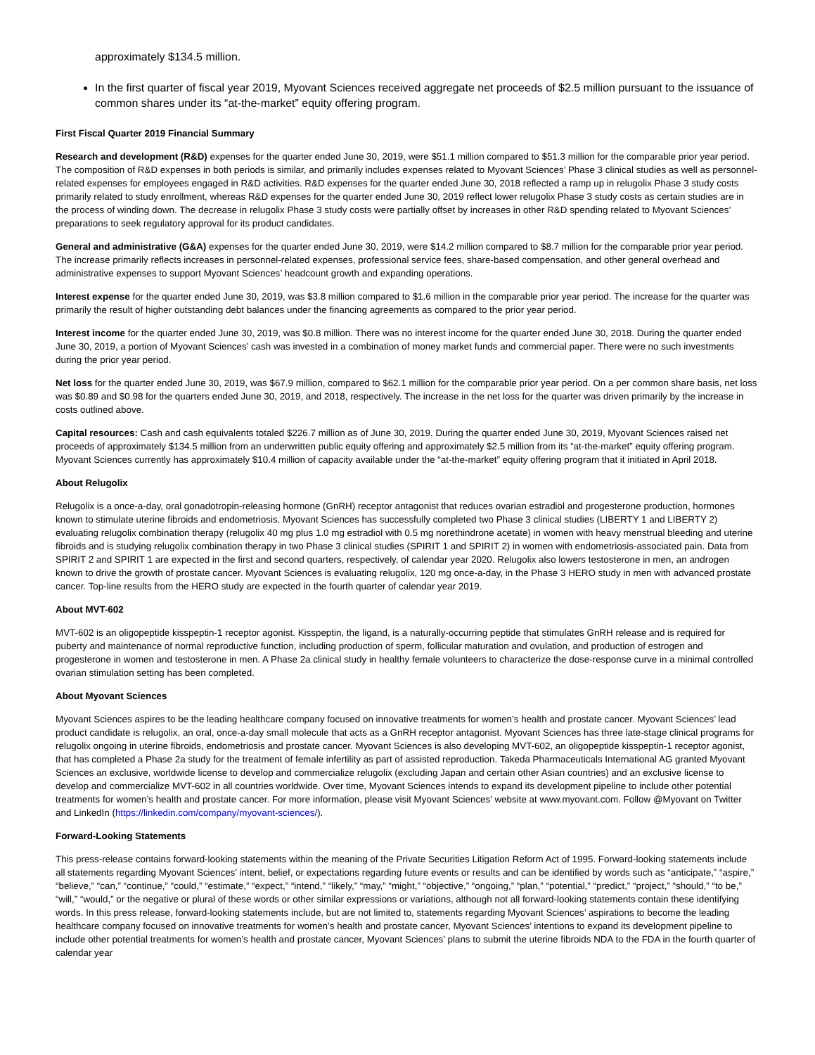approximately $134.5 million.
In the first quarter of fiscal year 2019, Myovant Sciences received aggregate net proceeds of $2.5 million pursuant to the issuance of common shares under its “at-the-market” equity offering program.
First Fiscal Quarter 2019 Financial Summary
Research and development (R&D) expenses for the quarter ended June 30, 2019, were $51.1 million compared to $51.3 million for the comparable prior year period. The composition of R&D expenses in both periods is similar, and primarily includes expenses related to Myovant Sciences’ Phase 3 clinical studies as well as personnel-related expenses for employees engaged in R&D activities. R&D expenses for the quarter ended June 30, 2018 reflected a ramp up in relugolix Phase 3 study costs primarily related to study enrollment, whereas R&D expenses for the quarter ended June 30, 2019 reflect lower relugolix Phase 3 study costs as certain studies are in the process of winding down. The decrease in relugolix Phase 3 study costs were partially offset by increases in other R&D spending related to Myovant Sciences’ preparations to seek regulatory approval for its product candidates.
General and administrative (G&A) expenses for the quarter ended June 30, 2019, were $14.2 million compared to $8.7 million for the comparable prior year period. The increase primarily reflects increases in personnel-related expenses, professional service fees, share-based compensation, and other general overhead and administrative expenses to support Myovant Sciences’ headcount growth and expanding operations.
Interest expense for the quarter ended June 30, 2019, was $3.8 million compared to $1.6 million in the comparable prior year period. The increase for the quarter was primarily the result of higher outstanding debt balances under the financing agreements as compared to the prior year period.
Interest income for the quarter ended June 30, 2019, was $0.8 million. There was no interest income for the quarter ended June 30, 2018. During the quarter ended June 30, 2019, a portion of Myovant Sciences’ cash was invested in a combination of money market funds and commercial paper. There were no such investments during the prior year period.
Net loss for the quarter ended June 30, 2019, was $67.9 million, compared to $62.1 million for the comparable prior year period. On a per common share basis, net loss was $0.89 and $0.98 for the quarters ended June 30, 2019, and 2018, respectively. The increase in the net loss for the quarter was driven primarily by the increase in costs outlined above.
Capital resources: Cash and cash equivalents totaled $226.7 million as of June 30, 2019. During the quarter ended June 30, 2019, Myovant Sciences raised net proceeds of approximately $134.5 million from an underwritten public equity offering and approximately $2.5 million from its “at-the-market” equity offering program. Myovant Sciences currently has approximately $10.4 million of capacity available under the “at-the-market” equity offering program that it initiated in April 2018.
About Relugolix
Relugolix is a once-a-day, oral gonadotropin-releasing hormone (GnRH) receptor antagonist that reduces ovarian estradiol and progesterone production, hormones known to stimulate uterine fibroids and endometriosis. Myovant Sciences has successfully completed two Phase 3 clinical studies (LIBERTY 1 and LIBERTY 2) evaluating relugolix combination therapy (relugolix 40 mg plus 1.0 mg estradiol with 0.5 mg norethindrone acetate) in women with heavy menstrual bleeding and uterine fibroids and is studying relugolix combination therapy in two Phase 3 clinical studies (SPIRIT 1 and SPIRIT 2) in women with endometriosis-associated pain. Data from SPIRIT 2 and SPIRIT 1 are expected in the first and second quarters, respectively, of calendar year 2020. Relugolix also lowers testosterone in men, an androgen known to drive the growth of prostate cancer. Myovant Sciences is evaluating relugolix, 120 mg once-a-day, in the Phase 3 HERO study in men with advanced prostate cancer. Top-line results from the HERO study are expected in the fourth quarter of calendar year 2019.
About MVT-602
MVT-602 is an oligopeptide kisspeptin-1 receptor agonist. Kisspeptin, the ligand, is a naturally-occurring peptide that stimulates GnRH release and is required for puberty and maintenance of normal reproductive function, including production of sperm, follicular maturation and ovulation, and production of estrogen and progesterone in women and testosterone in men. A Phase 2a clinical study in healthy female volunteers to characterize the dose-response curve in a minimal controlled ovarian stimulation setting has been completed.
About Myovant Sciences
Myovant Sciences aspires to be the leading healthcare company focused on innovative treatments for women’s health and prostate cancer. Myovant Sciences’ lead product candidate is relugolix, an oral, once-a-day small molecule that acts as a GnRH receptor antagonist. Myovant Sciences has three late-stage clinical programs for relugolix ongoing in uterine fibroids, endometriosis and prostate cancer. Myovant Sciences is also developing MVT-602, an oligopeptide kisspeptin-1 receptor agonist, that has completed a Phase 2a study for the treatment of female infertility as part of assisted reproduction. Takeda Pharmaceuticals International AG granted Myovant Sciences an exclusive, worldwide license to develop and commercialize relugolix (excluding Japan and certain other Asian countries) and an exclusive license to develop and commercialize MVT-602 in all countries worldwide. Over time, Myovant Sciences intends to expand its development pipeline to include other potential treatments for women’s health and prostate cancer. For more information, please visit Myovant Sciences’ website at www.myovant.com. Follow @Myovant on Twitter and LinkedIn (https://linkedin.com/company/myovant-sciences/).
Forward-Looking Statements
This press-release contains forward-looking statements within the meaning of the Private Securities Litigation Reform Act of 1995. Forward-looking statements include all statements regarding Myovant Sciences’ intent, belief, or expectations regarding future events or results and can be identified by words such as “anticipate,” “aspire,” “believe,” “can,” “continue,” “could,” “estimate,” “expect,” “intend,” “likely,” “may,” “might,” “objective,” “ongoing,” “plan,” “potential,” “predict,” “project,” “should,” “to be,” “will,” “would,” or the negative or plural of these words or other similar expressions or variations, although not all forward-looking statements contain these identifying words. In this press release, forward-looking statements include, but are not limited to, statements regarding Myovant Sciences’ aspirations to become the leading healthcare company focused on innovative treatments for women’s health and prostate cancer, Myovant Sciences’ intentions to expand its development pipeline to include other potential treatments for women’s health and prostate cancer, Myovant Sciences’ plans to submit the uterine fibroids NDA to the FDA in the fourth quarter of calendar year